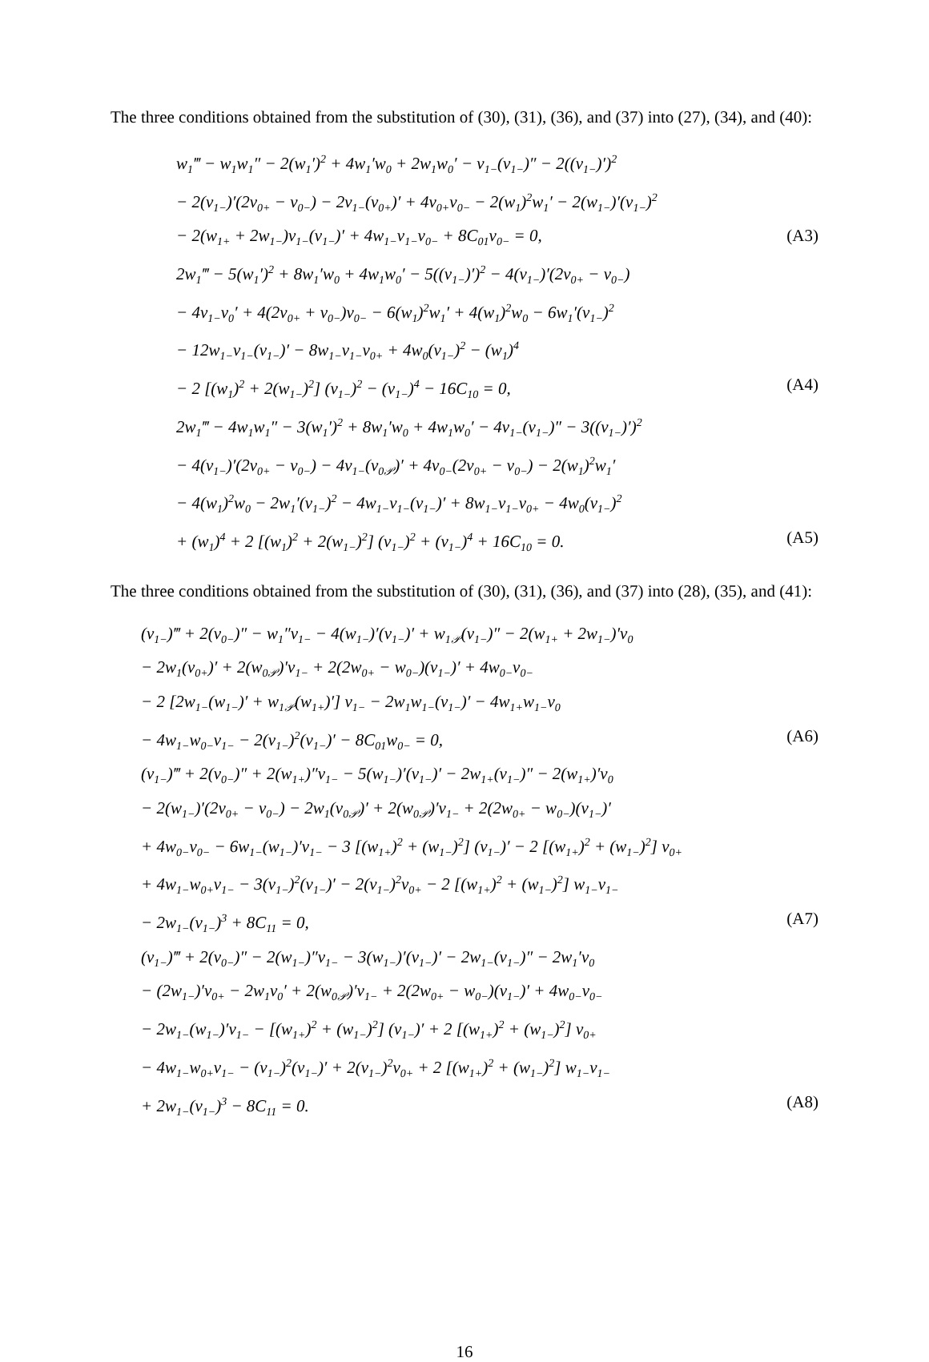The three conditions obtained from the substitution of (30), (31), (36), and (37) into (27), (34), and (40):
w<sub>1</sub>‴ − w<sub>1</sub>w<sub>1</sub>″ − 2(w<sub>1</sub>′)<sup>2</sup> + 4w<sub>1</sub>′w<sub>0</sub> + 2w<sub>1</sub>w<sub>0</sub>′ − v<sub>1−</sub>(v<sub>1−</sub>)″ − 2((v<sub>1−</sub>)′)<sup>2</sup>
− 2(v<sub>1−</sub>)′(2v<sub>0+</sub> − v<sub>0−</sub>) − 2v<sub>1−</sub>(v<sub>0+</sub>)′ + 4v<sub>0+</sub>v<sub>0−</sub> − 2(w<sub>1</sub>)<sup>2</sup>w<sub>1</sub>′ − 2(w<sub>1−</sub>)′(v<sub>1−</sub>)<sup>2</sup>
− 2(w<sub>1+</sub> + 2w<sub>1−</sub>)v<sub>1−</sub>(v<sub>1−</sub>)′ + 4w<sub>1−</sub>v<sub>1−</sub>v<sub>0−</sub> + 8C<sub>01</sub>v<sub>0−</sub> = 0, (A3)
2w<sub>1</sub>‴ − 5(w<sub>1</sub>′)<sup>2</sup> + 8w<sub>1</sub>′w<sub>0</sub> + 4w<sub>1</sub>w<sub>0</sub>′ − 5((v<sub>1−</sub>)′)<sup>2</sup> − 4(v<sub>1−</sub>)′(2v<sub>0+</sub> − v<sub>0−</sub>)
− 4v<sub>1−</sub>v<sub>0</sub>′ + 4(2v<sub>0+</sub> + v<sub>0−</sub>)v<sub>0−</sub> − 6(w<sub>1</sub>)<sup>2</sup>w<sub>1</sub>′ + 4(w<sub>1</sub>)<sup>2</sup>w<sub>0</sub> − 6w<sub>1</sub>′(v<sub>1−</sub>)<sup>2</sup>
− 12w<sub>1−</sub>v<sub>1−</sub>(v<sub>1−</sub>)′ − 8w<sub>1−</sub>v<sub>1−</sub>v<sub>0+</sub> + 4w<sub>0</sub>(v<sub>1−</sub>)<sup>2</sup> − (w<sub>1</sub>)<sup>4</sup>
− 2 [(w<sub>1</sub>)<sup>2</sup> + 2(w<sub>1−</sub>)<sup>2</sup>] (v<sub>1−</sub>)<sup>2</sup> − (v<sub>1−</sub>)<sup>4</sup> − 16C<sub>10</sub> = 0, (A4)
2w<sub>1</sub>‴ − 4w<sub>1</sub>w<sub>1</sub>″ − 3(w<sub>1</sub>′)<sup>2</sup> + 8w<sub>1</sub>′w<sub>0</sub> + 4w<sub>1</sub>w<sub>0</sub>′ − 4v<sub>1−</sub>(v<sub>1−</sub>)″ − 3((v<sub>1−</sub>)′)<sup>2</sup>
− 4(v<sub>1−</sub>)′(2v<sub>0+</sub> − v<sub>0−</sub>) − 4v<sub>1−</sub>(v<sub>0𝒫</sub>)′ + 4v<sub>0−</sub>(2v<sub>0+</sub> − v<sub>0−</sub>) − 2(w<sub>1</sub>)<sup>2</sup>w<sub>1</sub>′
− 4(w<sub>1</sub>)<sup>2</sup>w<sub>0</sub> − 2w<sub>1</sub>′(v<sub>1−</sub>)<sup>2</sup> − 4w<sub>1−</sub>v<sub>1−</sub>(v<sub>1−</sub>)′ + 8w<sub>1−</sub>v<sub>1−</sub>v<sub>0+</sub> − 4w<sub>0</sub>(v<sub>1−</sub>)<sup>2</sup>
+ (w<sub>1</sub>)<sup>4</sup> + 2 [(w<sub>1</sub>)<sup>2</sup> + 2(w<sub>1−</sub>)<sup>2</sup>] (v<sub>1−</sub>)<sup>2</sup> + (v<sub>1−</sub>)<sup>4</sup> + 16C<sub>10</sub> = 0. (A5)
The three conditions obtained from the substitution of (30), (31), (36), and (37) into (28), (35), and (41):
(v<sub>1−</sub>)‴ + 2(v<sub>0−</sub>)″ − w<sub>1</sub>″v<sub>1−</sub> − 4(w<sub>1−</sub>)′(v<sub>1−</sub>)′ + w<sub>1𝒫</sub>(v<sub>1−</sub>)″ − 2(w<sub>1+</sub> + 2w<sub>1−</sub>)′v<sub>0</sub>
− 2w<sub>1</sub>(v<sub>0+</sub>)′ + 2(w<sub>0𝒫</sub>)′v<sub>1−</sub> + 2(2w<sub>0+</sub> − w<sub>0−</sub>)(v<sub>1−</sub>)′ + 4w<sub>0−</sub>v<sub>0−</sub>
− 2 [2w<sub>1−</sub>(w<sub>1−</sub>)′ + w<sub>1𝒫</sub>(w<sub>1+</sub>)′] v<sub>1−</sub> − 2w<sub>1</sub>w<sub>1−</sub>(v<sub>1−</sub>)′ − 4w<sub>1+</sub>w<sub>1−</sub>v<sub>0</sub>
− 4w<sub>1−</sub>w<sub>0−</sub>v<sub>1−</sub> − 2(v<sub>1−</sub>)<sup>2</sup>(v<sub>1−</sub>)′ − 8C<sub>01</sub>w<sub>0−</sub> = 0, (A6)
(v<sub>1−</sub>)‴ + 2(v<sub>0−</sub>)″ + 2(w<sub>1+</sub>)″v<sub>1−</sub> − 5(w<sub>1−</sub>)′(v<sub>1−</sub>)′ − 2w<sub>1+</sub>(v<sub>1−</sub>)″ − 2(w<sub>1+</sub>)′v<sub>0</sub>
− 2(w<sub>1−</sub>)′(2v<sub>0+</sub> − v<sub>0−</sub>) − 2w<sub>1</sub>(v<sub>0𝒫</sub>)′ + 2(w<sub>0𝒫</sub>)′v<sub>1−</sub> + 2(2w<sub>0+</sub> − w<sub>0−</sub>)(v<sub>1−</sub>)′
+ 4w<sub>0−</sub>v<sub>0−</sub> − 6w<sub>1−</sub>(w<sub>1−</sub>)′v<sub>1−</sub> − 3 [(w<sub>1+</sub>)<sup>2</sup> + (w<sub>1−</sub>)<sup>2</sup>] (v<sub>1−</sub>)′ − 2 [(w<sub>1+</sub>)<sup>2</sup> + (w<sub>1−</sub>)<sup>2</sup>] v<sub>0+</sub>
+ 4w<sub>1−</sub>w<sub>0+</sub>v<sub>1−</sub> − 3(v<sub>1−</sub>)<sup>2</sup>(v<sub>1−</sub>)′ − 2(v<sub>1−</sub>)<sup>2</sup>v<sub>0+</sub> − 2 [(w<sub>1+</sub>)<sup>2</sup> + (w<sub>1−</sub>)<sup>2</sup>] w<sub>1−</sub>v<sub>1−</sub>
− 2w<sub>1−</sub>(v<sub>1−</sub>)<sup>3</sup> + 8C<sub>11</sub> = 0, (A7)
(v<sub>1−</sub>)‴ + 2(v<sub>0−</sub>)″ − 2(w<sub>1−</sub>)″v<sub>1−</sub> − 3(w<sub>1−</sub>)′(v<sub>1−</sub>)′ − 2w<sub>1−</sub>(v<sub>1−</sub>)″ − 2w<sub>1</sub>′v<sub>0</sub>
− (2w<sub>1−</sub>)′v<sub>0+</sub> − 2w<sub>1</sub>v<sub>0</sub>′ + 2(w<sub>0𝒫</sub>)′v<sub>1−</sub> + 2(2w<sub>0+</sub> − w<sub>0−</sub>)(v<sub>1−</sub>)′ + 4w<sub>0−</sub>v<sub>0−</sub>
− 2w<sub>1−</sub>(w<sub>1−</sub>)′v<sub>1−</sub> − [(w<sub>1+</sub>)<sup>2</sup> + (w<sub>1−</sub>)<sup>2</sup>] (v<sub>1−</sub>)′ + 2 [(w<sub>1+</sub>)<sup>2</sup> + (w<sub>1−</sub>)<sup>2</sup>] v<sub>0+</sub>
− 4w<sub>1−</sub>w<sub>0+</sub>v<sub>1−</sub> − (v<sub>1−</sub>)<sup>2</sup>(v<sub>1−</sub>)′ + 2(v<sub>1−</sub>)<sup>2</sup>v<sub>0+</sub> + 2 [(w<sub>1+</sub>)<sup>2</sup> + (w<sub>1−</sub>)<sup>2</sup>] w<sub>1−</sub>v<sub>1−</sub>
+ 2w<sub>1−</sub>(v<sub>1−</sub>)<sup>3</sup> − 8C<sub>11</sub> = 0. (A8)
16